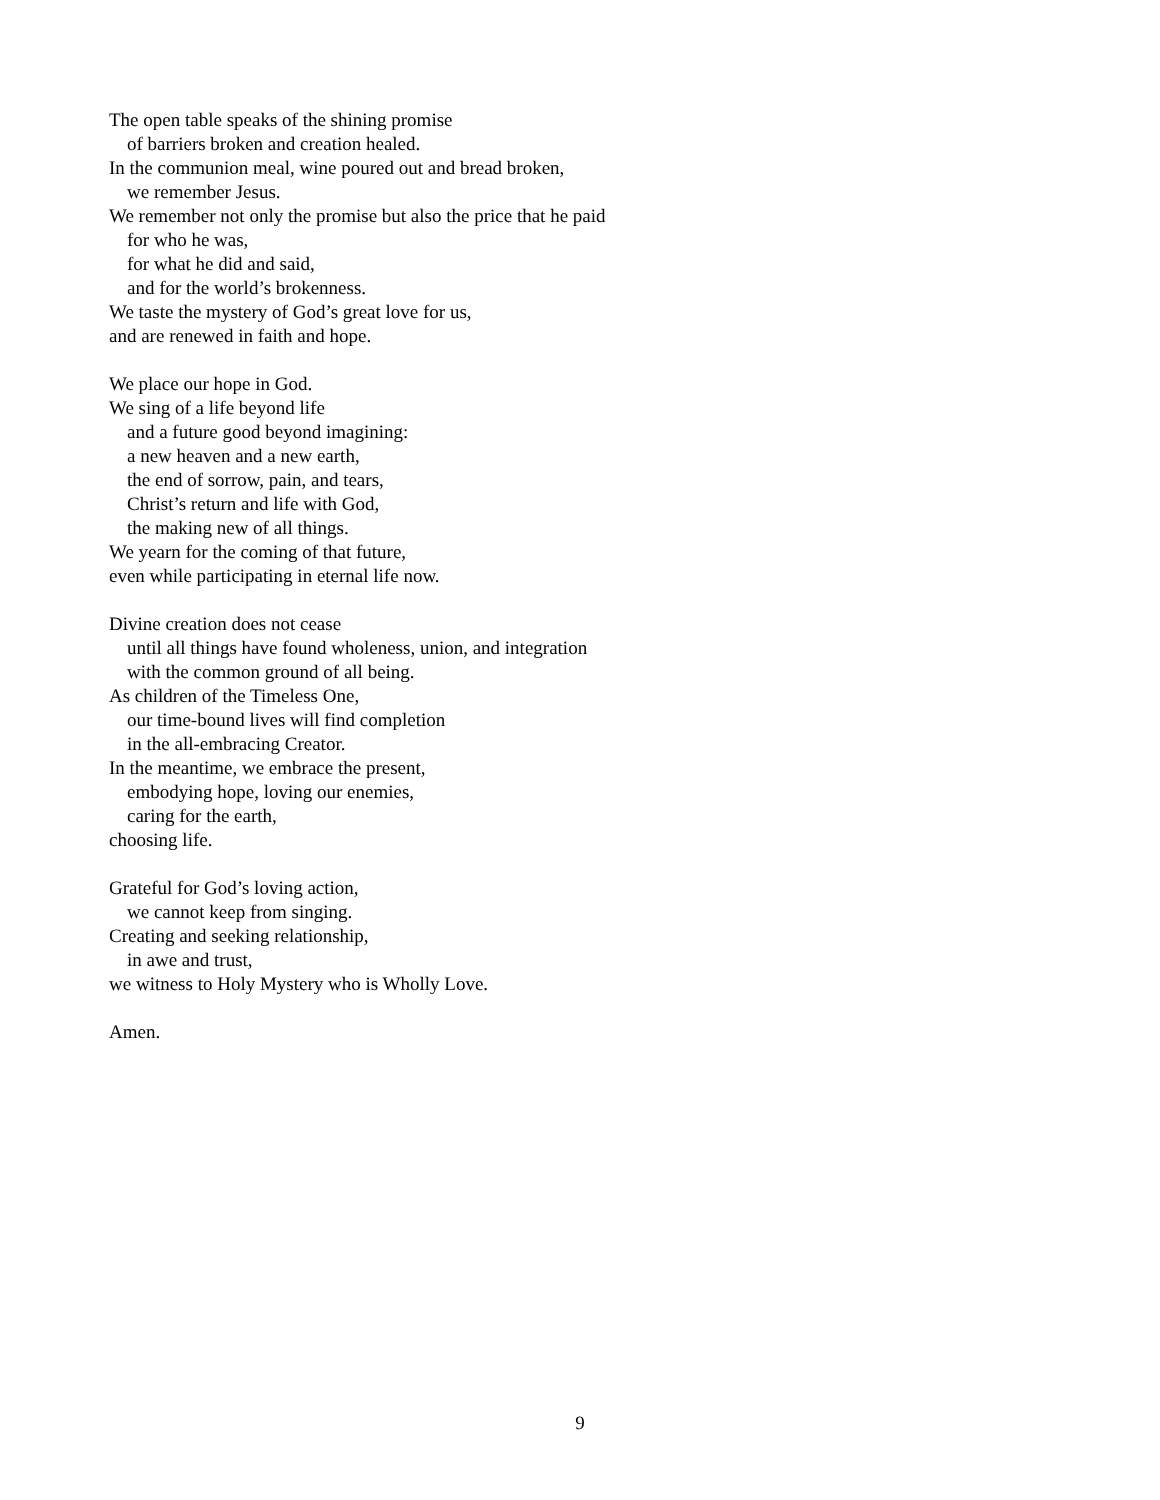The open table speaks of the shining promise
of barriers broken and creation healed.
In the communion meal, wine poured out and bread broken,
we remember Jesus.
We remember not only the promise but also the price that he paid
for who he was,
for what he did and said,
and for the world’s brokenness.
We taste the mystery of God’s great love for us,
and are renewed in faith and hope.
We place our hope in God.
We sing of a life beyond life
and a future good beyond imagining:
a new heaven and a new earth,
the end of sorrow, pain, and tears,
Christ’s return and life with God,
the making new of all things.
We yearn for the coming of that future,
even while participating in eternal life now.
Divine creation does not cease
until all things have found wholeness, union, and integration
with the common ground of all being.
As children of the Timeless One,
our time-bound lives will find completion
in the all-embracing Creator.
In the meantime, we embrace the present,
embodying hope, loving our enemies,
caring for the earth,
choosing life.
Grateful for God’s loving action,
we cannot keep from singing.
Creating and seeking relationship,
in awe and trust,
we witness to Holy Mystery who is Wholly Love.
Amen.
9